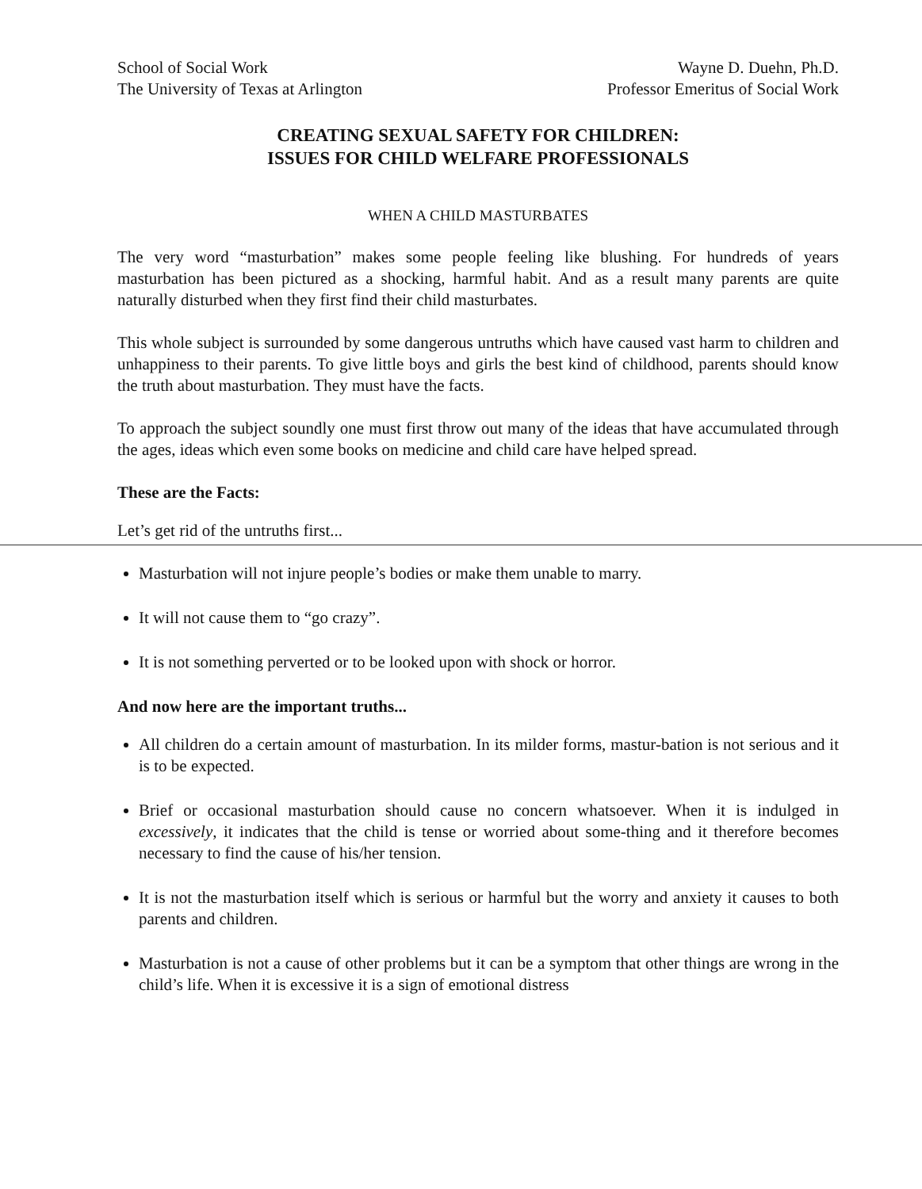School of Social Work
The University of Texas at Arlington
Wayne D. Duehn, Ph.D.
Professor Emeritus of Social Work
CREATING SEXUAL SAFETY FOR CHILDREN:
ISSUES FOR CHILD WELFARE PROFESSIONALS
WHEN A CHILD MASTURBATES
The very word “masturbation” makes some people feeling like blushing. For hundreds of years masturbation has been pictured as a shocking, harmful habit. And as a result many parents are quite naturally disturbed when they first find their child masturbates.
This whole subject is surrounded by some dangerous untruths which have caused vast harm to children and unhappiness to their parents. To give little boys and girls the best kind of childhood, parents should know the truth about masturbation. They must have the facts.
To approach the subject soundly one must first throw out many of the ideas that have accumulated through the ages, ideas which even some books on medicine and child care have helped spread.
These are the Facts:
Let’s get rid of the untruths first...
Masturbation will not injure people’s bodies or make them unable to marry.
It will not cause them to “go crazy”.
It is not something perverted or to be looked upon with shock or horror.
And now here are the important truths...
All children do a certain amount of masturbation. In its milder forms, mastur-bation is not serious and it is to be expected.
Brief or occasional masturbation should cause no concern whatsoever. When it is indulged in excessively, it indicates that the child is tense or worried about some-thing and it therefore becomes necessary to find the cause of his/her tension.
It is not the masturbation itself which is serious or harmful but the worry and anxiety it causes to both parents and children.
Masturbation is not a cause of other problems but it can be a symptom that other things are wrong in the child’s life. When it is excessive it is a sign of emotional distress